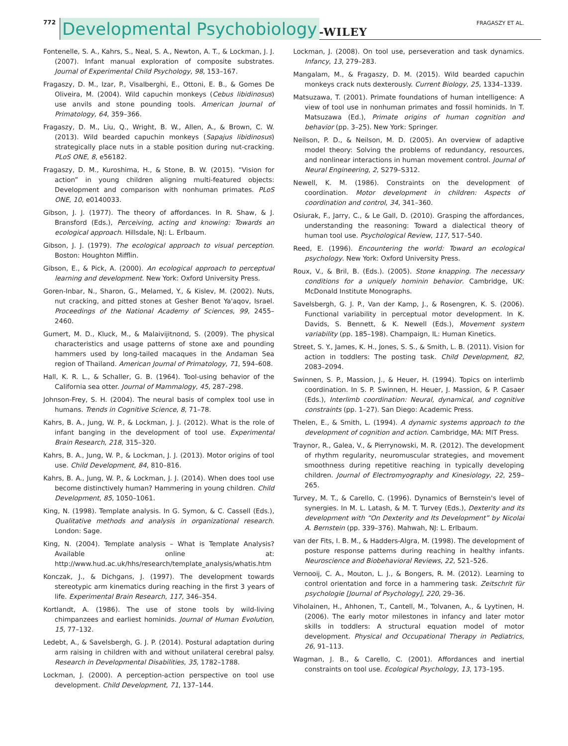772 Developmental Psychobiology -WILEY FRAGASZY ET AL.
Fontenelle, S. A., Kahrs, S., Neal, S. A., Newton, A. T., & Lockman, J. J. (2007). Infant manual exploration of composite substrates. Journal of Experimental Child Psychology, 98, 153–167.
Fragaszy, D. M., Izar, P., Visalberghi, E., Ottoni, E. B., & Gomes De Oliveira, M. (2004). Wild capuchin monkeys (Cebus libidinosus) use anvils and stone pounding tools. American Journal of Primatology, 64, 359–366.
Fragaszy, D. M., Liu, Q., Wright, B. W., Allen, A., & Brown, C. W. (2013). Wild bearded capuchin monkeys (Sapajus libidinosus) strategically place nuts in a stable position during nut-cracking. PLoS ONE, 8, e56182.
Fragaszy, D. M., Kuroshima, H., & Stone, B. W. (2015). “Vision for action” in young children aligning multi-featured objects: Development and comparison with nonhuman primates. PLoS ONE, 10, e0140033.
Gibson, J. J. (1977). The theory of affordances. In R. Shaw, & J. Bransford (Eds.), Perceiving, acting and knowing: Towards an ecological approach. Hillsdale, NJ: L. Erlbaum.
Gibson, J. J. (1979). The ecological approach to visual perception. Boston: Houghton Mifflin.
Gibson, E., & Pick, A. (2000). An ecological approach to perceptual learning and development. New York: Oxford University Press.
Goren-Inbar, N., Sharon, G., Melamed, Y., & Kislev, M. (2002). Nuts, nut cracking, and pitted stones at Gesher Benot Ya'aqov, Israel. Proceedings of the National Academy of Sciences, 99, 2455–2460.
Gumert, M. D., Kluck, M., & Malaivijitnond, S. (2009). The physical characteristics and usage patterns of stone axe and pounding hammers used by long-tailed macaques in the Andaman Sea region of Thailand. American Journal of Primatology, 71, 594–608.
Hall, K. R. L., & Schaller, G. B. (1964). Tool-using behavior of the California sea otter. Journal of Mammalogy, 45, 287–298.
Johnson-Frey, S. H. (2004). The neural basis of complex tool use in humans. Trends in Cognitive Science, 8, 71–78.
Kahrs, B. A., Jung, W. P., & Lockman, J. J. (2012). What is the role of infant banging in the development of tool use. Experimental Brain Research, 218, 315–320.
Kahrs, B. A., Jung, W. P., & Lockman, J. J. (2013). Motor origins of tool use. Child Development, 84, 810–816.
Kahrs, B. A., Jung, W. P., & Lockman, J. J. (2014). When does tool use become distinctively human? Hammering in young children. Child Development, 85, 1050–1061.
King, N. (1998). Template analysis. In G. Symon, & C. Cassell (Eds.), Qualitative methods and analysis in organizational research. London: Sage.
King, N. (2004). Template analysis – What is Template Analysis? Available online at: http://www.hud.ac.uk/hhs/research/template_analysis/whatis.htm
Konczak, J., & Dichgans, J. (1997). The development towards stereotypic arm kinematics during reaching in the first 3 years of life. Experimental Brain Research, 117, 346–354.
Kortlandt, A. (1986). The use of stone tools by wild-living chimpanzees and earliest hominids. Journal of Human Evolution, 15, 77–132.
Ledebt, A., & Savelsbergh, G. J. P. (2014). Postural adaptation during arm raising in children with and without unilateral cerebral palsy. Research in Developmental Disabilities, 35, 1782–1788.
Lockman, J. (2000). A perception-action perspective on tool use development. Child Development, 71, 137–144.
Lockman, J. (2008). On tool use, perseveration and task dynamics. Infancy, 13, 279–283.
Mangalam, M., & Fragaszy, D. M. (2015). Wild bearded capuchin monkeys crack nuts dexterously. Current Biology, 25, 1334–1339.
Matsuzawa, T. (2001). Primate foundations of human intelligence: A view of tool use in nonhuman primates and fossil hominids. In T. Matsuzawa (Ed.), Primate origins of human cognition and behavior (pp. 3–25). New York: Springer.
Neilson, P. D., & Neilson, M. D. (2005). An overview of adaptive model theory: Solving the problems of redundancy, resources, and nonlinear interactions in human movement control. Journal of Neural Engineering, 2, S279–S312.
Newell, K. M. (1986). Constraints on the development of coordination. Motor development in children: Aspects of coordination and control, 34, 341–360.
Osiurak, F., Jarry, C., & Le Gall, D. (2010). Grasping the affordances, understanding the reasoning: Toward a dialectical theory of human tool use. Psychological Review, 117, 517–540.
Reed, E. (1996). Encountering the world: Toward an ecological psychology. New York: Oxford University Press.
Roux, V., & Bril, B. (Eds.). (2005). Stone knapping. The necessary conditions for a uniquely hominin behavior. Cambridge, UK: McDonald Institute Monographs.
Savelsbergh, G. J. P., Van der Kamp, J., & Rosengren, K. S. (2006). Functional variability in perceptual motor development. In K. Davids, S. Bennett, & K. Newell (Eds.), Movement system variability (pp. 185–198). Champaign, IL: Human Kinetics.
Street, S. Y., James, K. H., Jones, S. S., & Smith, L. B. (2011). Vision for action in toddlers: The posting task. Child Development, 82, 2083–2094.
Swinnen, S. P., Massion, J., & Heuer, H. (1994). Topics on interlimb coordination. In S. P. Swinnen, H. Heuer, J. Massion, & P. Casaer (Eds.), Interlimb coordination: Neural, dynamical, and cognitive constraints (pp. 1–27). San Diego: Academic Press.
Thelen, E., & Smith, L. (1994). A dynamic systems approach to the development of cognition and action. Cambridge, MA: MIT Press.
Traynor, R., Galea, V., & Pierrynowski, M. R. (2012). The development of rhythm regularity, neuromuscular strategies, and movement smoothness during repetitive reaching in typically developing children. Journal of Electromyography and Kinesiology, 22, 259–265.
Turvey, M. T., & Carello, C. (1996). Dynamics of Bernstein's level of synergies. In M. L. Latash, & M. T. Turvey (Eds.), Dexterity and its development with “On Dexterity and Its Development” by Nicolai A. Bernstein (pp. 339–376). Mahwah, NJ: L. Erlbaum.
van der Fits, I. B. M., & Hadders-Algra, M. (1998). The development of posture response patterns during reaching in healthy infants. Neuroscience and Biobehavioral Reviews, 22, 521–526.
Vernooij, C. A., Mouton, L. J., & Bongers, R. M. (2012). Learning to control orientation and force in a hammering task. Zeitschrit für psychologie [Journal of Psychology], 220, 29–36.
Viholainen, H., Ahhonen, T., Cantell, M., Tolvanen, A., & Lyytinen, H. (2006). The early motor milestones in infancy and later motor skills in toddlers: A structural equation model of motor development. Physical and Occupational Therapy in Pediatrics, 26, 91–113.
Wagman, J. B., & Carello, C. (2001). Affordances and inertial constraints on tool use. Ecological Psychology, 13, 173–195.